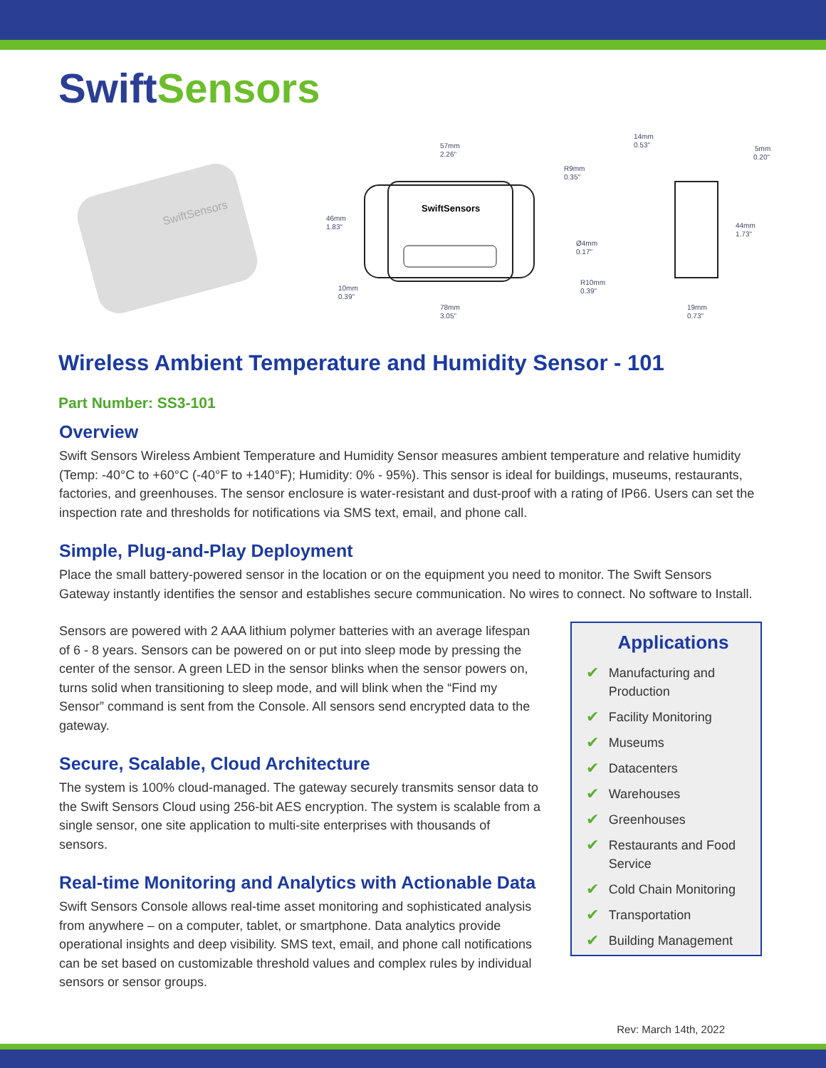Swift Sensors
SwiftSensors
SwiftSensors
57mm
2.26"
46mm
1.83"
78mm
3.05"
10mm
0.39"
R9mm
0.35"
Ø4mm
0.17"
R10mm
0.39"
14mm
0.53"
5mm
0.20"
44mm
1.73"
19mm
0.73"
Wireless Ambient Temperature and Humidity Sensor - 101
Part Number: SS3-101
Overview
Swift Sensors Wireless Ambient Temperature and Humidity Sensor measures ambient temperature and relative humidity (Temp: -40°C to +60°C (-40°F to +140°F); Humidity: 0% - 95%). This sensor is ideal for buildings, museums, restaurants, factories, and greenhouses. The sensor enclosure is water-resistant and dust-proof with a rating of IP66. Users can set the inspection rate and thresholds for notifications via SMS text, email, and phone call.
Simple, Plug-and-Play Deployment
Place the small battery-powered sensor in the location or on the equipment you need to monitor. The Swift Sensors Gateway instantly identifies the sensor and establishes secure communication. No wires to connect. No software to Install.
Sensors are powered with 2 AAA lithium polymer batteries with an average lifespan of 6 - 8 years. Sensors can be powered on or put into sleep mode by pressing the center of the sensor. A green LED in the sensor blinks when the sensor powers on, turns solid when transitioning to sleep mode, and will blink when the “Find my Sensor” command is sent from the Console. All sensors send encrypted data to the gateway.
Secure, Scalable, Cloud Architecture
The system is 100% cloud-managed. The gateway securely transmits sensor data to the Swift Sensors Cloud using 256-bit AES encryption. The system is scalable from a single sensor, one site application to multi-site enterprises with thousands of sensors.
Real-time Monitoring and Analytics with Actionable Data
Swift Sensors Console allows real-time asset monitoring and sophisticated analysis from anywhere – on a computer, tablet, or smartphone. Data analytics provide operational insights and deep visibility. SMS text, email, and phone call notifications can be set based on customizable threshold values and complex rules by individual sensors or sensor groups.
Applications
✔ Manufacturing and Production
✔ Facility Monitoring
✔ Museums
✔ Datacenters
✔ Warehouses
✔ Greenhouses
✔ Restaurants and Food Service
✔ Cold Chain Monitoring
✔ Transportation
✔ Building Management
Rev: March 14th, 2022